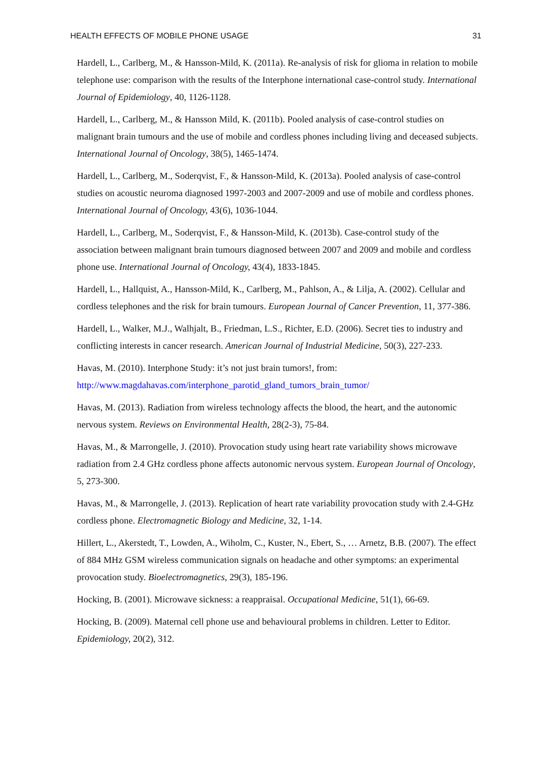HEALTH EFFECTS OF MOBILE PHONE USAGE 31
Hardell, L., Carlberg, M., & Hansson-Mild, K. (2011a). Re-analysis of risk for glioma in relation to mobile telephone use: comparison with the results of the Interphone international case-control study. International Journal of Epidemiology, 40, 1126-1128.
Hardell, L., Carlberg, M., & Hansson Mild, K. (2011b). Pooled analysis of case-control studies on malignant brain tumours and the use of mobile and cordless phones including living and deceased subjects. International Journal of Oncology, 38(5), 1465-1474.
Hardell, L., Carlberg, M., Soderqvist, F., & Hansson-Mild, K. (2013a). Pooled analysis of case-control studies on acoustic neuroma diagnosed 1997-2003 and 2007-2009 and use of mobile and cordless phones. International Journal of Oncology, 43(6), 1036-1044.
Hardell, L., Carlberg, M., Soderqvist, F., & Hansson-Mild, K. (2013b). Case-control study of the association between malignant brain tumours diagnosed between 2007 and 2009 and mobile and cordless phone use. International Journal of Oncology, 43(4), 1833-1845.
Hardell, L., Hallquist, A., Hansson-Mild, K., Carlberg, M., Pahlson, A., & Lilja, A. (2002). Cellular and cordless telephones and the risk for brain tumours. European Journal of Cancer Prevention, 11, 377-386.
Hardell, L., Walker, M.J., Walhjalt, B., Friedman, L.S., Richter, E.D. (2006). Secret ties to industry and conflicting interests in cancer research. American Journal of Industrial Medicine, 50(3), 227-233.
Havas, M. (2010). Interphone Study: it’s not just brain tumors!, from: http://www.magdahavas.com/interphone_parotid_gland_tumors_brain_tumor/
Havas, M. (2013). Radiation from wireless technology affects the blood, the heart, and the autonomic nervous system. Reviews on Environmental Health, 28(2-3), 75-84.
Havas, M., & Marrongelle, J. (2010). Provocation study using heart rate variability shows microwave radiation from 2.4 GHz cordless phone affects autonomic nervous system. European Journal of Oncology, 5, 273-300.
Havas, M., & Marrongelle, J. (2013). Replication of heart rate variability provocation study with 2.4-GHz cordless phone. Electromagnetic Biology and Medicine, 32, 1-14.
Hillert, L., Akerstedt, T., Lowden, A., Wiholm, C., Kuster, N., Ebert, S., … Arnetz, B.B. (2007). The effect of 884 MHz GSM wireless communication signals on headache and other symptoms: an experimental provocation study. Bioelectromagnetics, 29(3), 185-196.
Hocking, B. (2001). Microwave sickness: a reappraisal. Occupational Medicine, 51(1), 66-69.
Hocking, B. (2009). Maternal cell phone use and behavioural problems in children. Letter to Editor. Epidemiology, 20(2), 312.